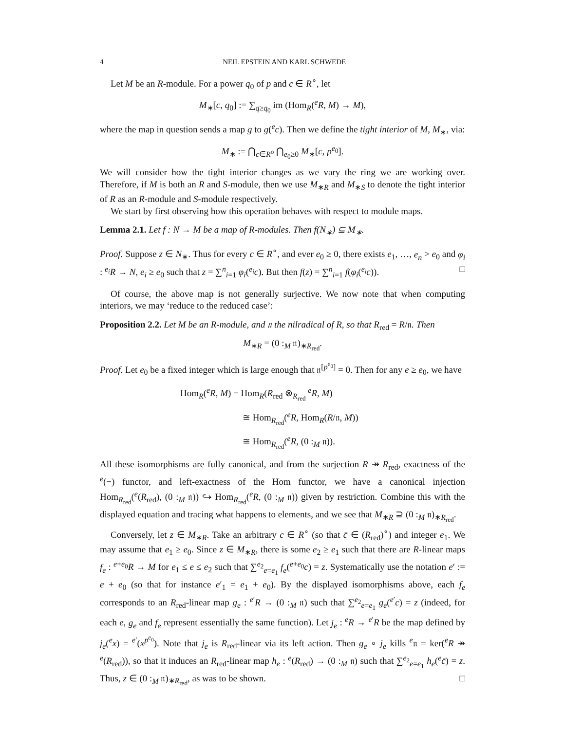4 NEIL EPSTEIN AND KARL SCHWEDE
Let M be an R-module. For a power q<sub>0</sub> of p and c ∈ R<sup>∘</sup>, let
M<sub>∗</sub>[c, q<sub>0</sub>] := ∑<sub>q≥q<sub>0</sub></sub> im (Hom<sub>R</sub>(<sup>e</sup>R, M) → M),
where the map in question sends a map g to g(<sup>e</sup>c). Then we define the tight interior of M, M<sub>∗</sub>, via:
M<sub>∗</sub> := ⋂<sub>c∈R<sup>o</sup></sub> ⋂<sub>e<sub>0</sub>≥0</sub> M<sub>∗</sub>[c, p<sup>e<sub>0</sub></sup>].
We will consider how the tight interior changes as we vary the ring we are working over. Therefore, if M is both an R and S-module, then we use M<sub>∗R</sub> and M<sub>∗S</sub> to denote the tight interior of R as an R-module and S-module respectively.
We start by first observing how this operation behaves with respect to module maps.
Lemma 2.1. Let f : N → M be a map of R-modules. Then f(N<sub>∗</sub>) ⊆ M<sub>∗</sub>.
Proof. Suppose z ∈ N<sub>∗</sub>. Thus for every c ∈ R<sup>∘</sup>, and ever e<sub>0</sub> ≥ 0, there exists e<sub>1</sub>, …, e<sub>n</sub> > e<sub>0</sub> and φ<sub>i</sub> : <sup>e<sub>i</sub></sup>R → N, e<sub>i</sub> ≥ e<sub>0</sub> such that z = ∑<sup>n</sup><sub>i=1</sub> φ<sub>i</sub>(<sup>e<sub>i</sub></sup>c). But then f(z) = ∑<sup>n</sup><sub>i=1</sub> f(φ<sub>i</sub>(<sup>e<sub>i</sub></sup>c)). □
Of course, the above map is not generally surjective. We now note that when computing interiors, we may ‘reduce to the reduced case’:
Proposition 2.2. Let M be an R-module, and 𝔫 the nilradical of R, so that R<sub>red</sub> = R/𝔫. Then
M<sub>∗R</sub> = (0 :<sub>M</sub> 𝔫)<sub>∗R<sub>red</sub></sub>.
Proof. Let e<sub>0</sub> be a fixed integer which is large enough that 𝔫<sup>[p<sup>e<sub>0</sub></sup>]</sup> = 0. Then for any e ≥ e<sub>0</sub>, we have
Hom<sub>R</sub>(<sup>e</sup>R, M) = Hom<sub>R</sub>(R<sub>red</sub> ⊗<sub>R<sub>red</sub></sub> <sup>e</sup>R, M)
≅ Hom<sub>R<sub>red</sub></sub>(<sup>e</sup>R, Hom<sub>R</sub>(R/𝔫, M))
≅ Hom<sub>R<sub>red</sub></sub>(<sup>e</sup>R, (0 :<sub>M</sub> 𝔫)).
All these isomorphisms are fully canonical, and from the surjection R ↠ R<sub>red</sub>, exactness of the <sup>e</sup>(−) functor, and left-exactness of the Hom functor, we have a canonical injection Hom<sub>R<sub>red</sub></sub>(<sup>e</sup>(R<sub>red</sub>), (0 :<sub>M</sub> 𝔫)) ↪ Hom<sub>R<sub>red</sub></sub>(<sup>e</sup>R, (0 :<sub>M</sub> 𝔫)) given by restriction. Combine this with the displayed equation and tracing what happens to elements, and we see that M<sub>∗R</sub> ⊇ (0 :<sub>M</sub> 𝔫)<sub>∗R<sub>red</sub></sub>.
Conversely, let z ∈ M<sub>∗R</sub>. Take an arbitrary c ∈ R<sup>∘</sup> (so that c̄ ∈ (R<sub>red</sub>)<sup>∘</sup>) and integer e<sub>1</sub>. We may assume that e<sub>1</sub> ≥ e<sub>0</sub>. Since z ∈ M<sub>∗R</sub>, there is some e<sub>2</sub> ≥ e<sub>1</sub> such that there are R-linear maps f<sub>e</sub> : <sup>e+e<sub>0</sub></sup>R → M for e<sub>1</sub> ≤ e ≤ e<sub>2</sub> such that ∑<sup>e<sub>2</sub></sup><sub>e=e<sub>1</sub></sub> f<sub>e</sub>(<sup>e+e<sub>0</sub></sup>c) = z. Systematically use the notation e′ := e + e<sub>0</sub> (so that for instance e′<sub>1</sub> = e<sub>1</sub> + e<sub>0</sub>). By the displayed isomorphisms above, each f<sub>e</sub> corresponds to an R<sub>red</sub>-linear map g<sub>e</sub> : <sup>e′</sup>R → (0 :<sub>M</sub> 𝔫) such that ∑<sup>e<sub>2</sub></sup><sub>e=e<sub>1</sub></sub> g<sub>e</sub>(<sup>e′</sup>c) = z (indeed, for each e, g<sub>e</sub> and f<sub>e</sub> represent essentially the same function). Let j<sub>e</sub> : <sup>e</sup>R → <sup>e′</sup>R be the map defined by j<sub>e</sub>(<sup>e</sup>x) = <sup>e′</sup>(x<sup>p<sup>e<sub>0</sub></sup></sup>). Note that j<sub>e</sub> is R<sub>red</sub>-linear via its left action. Then g<sub>e</sub> ∘ j<sub>e</sub> kills <sup>e</sup>𝔫 = ker(<sup>e</sup>R ↠ <sup>e</sup>(R<sub>red</sub>)), so that it induces an R<sub>red</sub>-linear map h<sub>e</sub> : <sup>e</sup>(R<sub>red</sub>) → (0 :<sub>M</sub> 𝔫) such that ∑<sup>e<sub>2</sub></sup><sub>e=e<sub>1</sub></sub> h<sub>e</sub>(<sup>e</sup>c̄) = z. Thus, z ∈ (0 :<sub>M</sub> 𝔫)<sub>∗R<sub>red</sub></sub>, as was to be shown. □